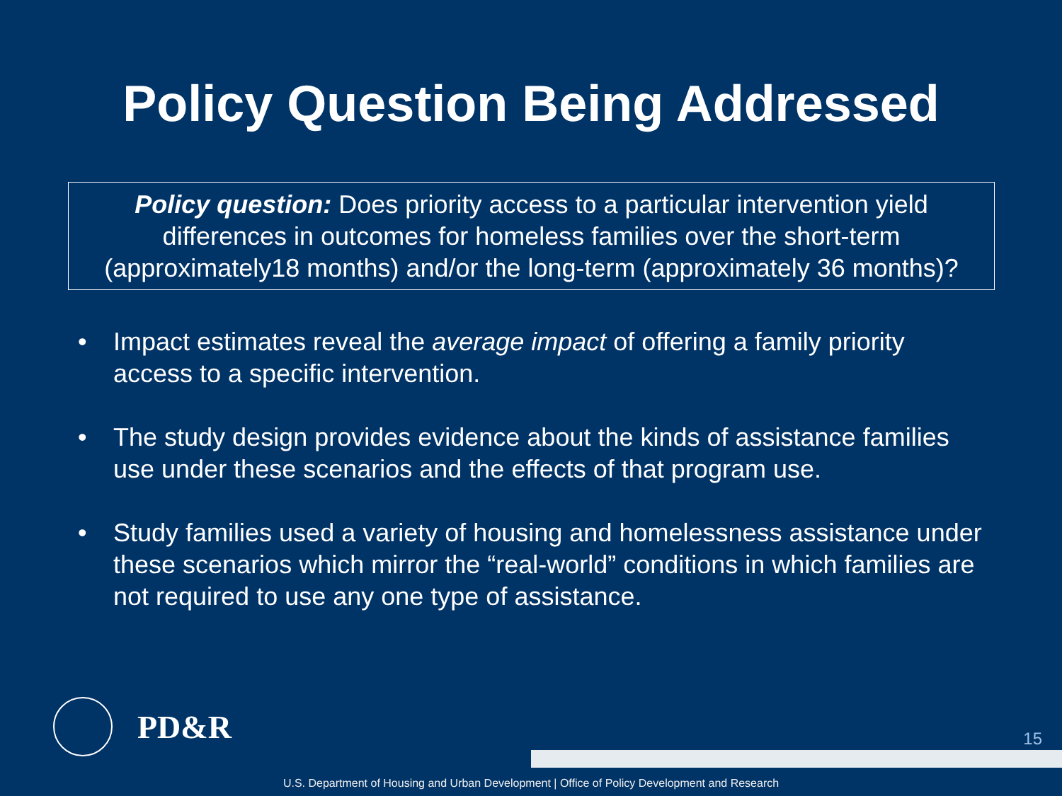Policy Question Being Addressed
Policy question: Does priority access to a particular intervention yield differences in outcomes for homeless families over the short-term (approximately18 months) and/or the long-term (approximately 36 months)?
• Impact estimates reveal the average impact of offering a family priority access to a specific intervention.
• The study design provides evidence about the kinds of assistance families use under these scenarios and the effects of that program use.
• Study families used a variety of housing and homelessness assistance under these scenarios which mirror the “real-world” conditions in which families are not required to use any one type of assistance.
PD&R
15
U.S. Department of Housing and Urban Development | Office of Policy Development and Research